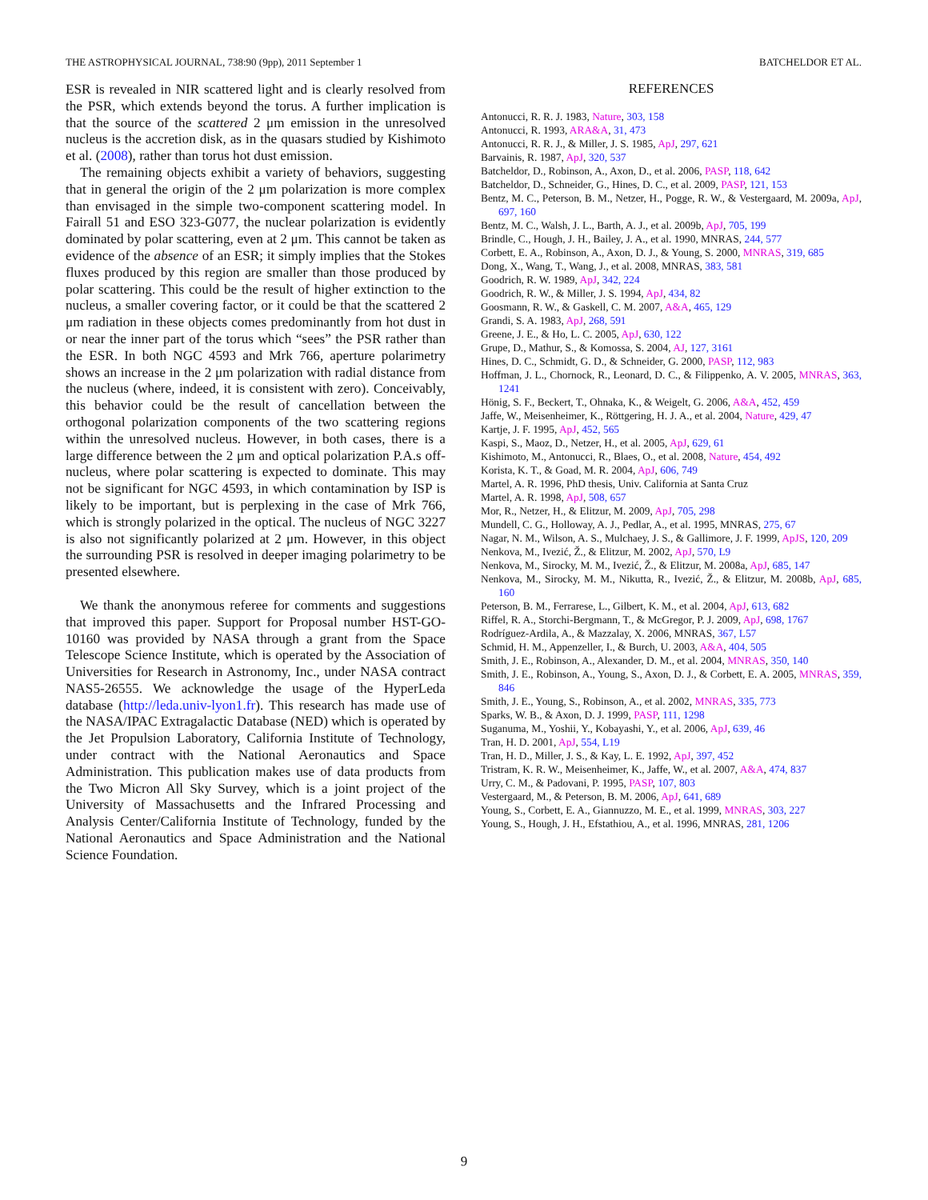THE ASTROPHYSICAL JOURNAL, 738:90 (9pp), 2011 September 1 BATCHELDOR ET AL.
ESR is revealed in NIR scattered light and is clearly resolved from the PSR, which extends beyond the torus. A further implication is that the source of the scattered 2 μm emission in the unresolved nucleus is the accretion disk, as in the quasars studied by Kishimoto et al. (2008), rather than torus hot dust emission.
The remaining objects exhibit a variety of behaviors, suggesting that in general the origin of the 2 μm polarization is more complex than envisaged in the simple two-component scattering model. In Fairall 51 and ESO 323-G077, the nuclear polarization is evidently dominated by polar scattering, even at 2 μm. This cannot be taken as evidence of the absence of an ESR; it simply implies that the Stokes fluxes produced by this region are smaller than those produced by polar scattering. This could be the result of higher extinction to the nucleus, a smaller covering factor, or it could be that the scattered 2 μm radiation in these objects comes predominantly from hot dust in or near the inner part of the torus which “sees” the PSR rather than the ESR. In both NGC 4593 and Mrk 766, aperture polarimetry shows an increase in the 2 μm polarization with radial distance from the nucleus (where, indeed, it is consistent with zero). Conceivably, this behavior could be the result of cancellation between the orthogonal polarization components of the two scattering regions within the unresolved nucleus. However, in both cases, there is a large difference between the 2 μm and optical polarization P.A.s off-nucleus, where polar scattering is expected to dominate. This may not be significant for NGC 4593, in which contamination by ISP is likely to be important, but is perplexing in the case of Mrk 766, which is strongly polarized in the optical. The nucleus of NGC 3227 is also not significantly polarized at 2 μm. However, in this object the surrounding PSR is resolved in deeper imaging polarimetry to be presented elsewhere.
We thank the anonymous referee for comments and suggestions that improved this paper. Support for Proposal number HST-GO-10160 was provided by NASA through a grant from the Space Telescope Science Institute, which is operated by the Association of Universities for Research in Astronomy, Inc., under NASA contract NAS5-26555. We acknowledge the usage of the HyperLeda database (http://leda.univ-lyon1.fr). This research has made use of the NASA/IPAC Extragalactic Database (NED) which is operated by the Jet Propulsion Laboratory, California Institute of Technology, under contract with the National Aeronautics and Space Administration. This publication makes use of data products from the Two Micron All Sky Survey, which is a joint project of the University of Massachusetts and the Infrared Processing and Analysis Center/California Institute of Technology, funded by the National Aeronautics and Space Administration and the National Science Foundation.
REFERENCES
Antonucci, R. R. J. 1983, Nature, 303, 158
Antonucci, R. 1993, ARA&A, 31, 473
Antonucci, R. R. J., & Miller, J. S. 1985, ApJ, 297, 621
Barvainis, R. 1987, ApJ, 320, 537
Batcheldor, D., Robinson, A., Axon, D., et al. 2006, PASP, 118, 642
Batcheldor, D., Schneider, G., Hines, D. C., et al. 2009, PASP, 121, 153
Bentz, M. C., Peterson, B. M., Netzer, H., Pogge, R. W., & Vestergaard, M. 2009a, ApJ, 697, 160
Bentz, M. C., Walsh, J. L., Barth, A. J., et al. 2009b, ApJ, 705, 199
Brindle, C., Hough, J. H., Bailey, J. A., et al. 1990, MNRAS, 244, 577
Corbett, E. A., Robinson, A., Axon, D. J., & Young, S. 2000, MNRAS, 319, 685
Dong, X., Wang, T., Wang, J., et al. 2008, MNRAS, 383, 581
Goodrich, R. W. 1989, ApJ, 342, 224
Goodrich, R. W., & Miller, J. S. 1994, ApJ, 434, 82
Goosmann, R. W., & Gaskell, C. M. 2007, A&A, 465, 129
Grandi, S. A. 1983, ApJ, 268, 591
Greene, J. E., & Ho, L. C. 2005, ApJ, 630, 122
Grupe, D., Mathur, S., & Komossa, S. 2004, AJ, 127, 3161
Hines, D. C., Schmidt, G. D., & Schneider, G. 2000, PASP, 112, 983
Hoffman, J. L., Chornock, R., Leonard, D. C., & Filippenko, A. V. 2005, MNRAS, 363, 1241
Hönig, S. F., Beckert, T., Ohnaka, K., & Weigelt, G. 2006, A&A, 452, 459
Jaffe, W., Meisenheimer, K., Röttgering, H. J. A., et al. 2004, Nature, 429, 47
Kartje, J. F. 1995, ApJ, 452, 565
Kaspi, S., Maoz, D., Netzer, H., et al. 2005, ApJ, 629, 61
Kishimoto, M., Antonucci, R., Blaes, O., et al. 2008, Nature, 454, 492
Korista, K. T., & Goad, M. R. 2004, ApJ, 606, 749
Martel, A. R. 1996, PhD thesis, Univ. California at Santa Cruz
Martel, A. R. 1998, ApJ, 508, 657
Mor, R., Netzer, H., & Elitzur, M. 2009, ApJ, 705, 298
Mundell, C. G., Holloway, A. J., Pedlar, A., et al. 1995, MNRAS, 275, 67
Nagar, N. M., Wilson, A. S., Mulchaey, J. S., & Gallimore, J. F. 1999, ApJS, 120, 209
Nenkova, M., Ivezić, Ž., & Elitzur, M. 2002, ApJ, 570, L9
Nenkova, M., Sirocky, M. M., Ivezić, Ž., & Elitzur, M. 2008a, ApJ, 685, 147
Nenkova, M., Sirocky, M. M., Nikutta, R., Ivezić, Ž., & Elitzur, M. 2008b, ApJ, 685, 160
Peterson, B. M., Ferrarese, L., Gilbert, K. M., et al. 2004, ApJ, 613, 682
Riffel, R. A., Storchi-Bergmann, T., & McGregor, P. J. 2009, ApJ, 698, 1767
Rodríguez-Ardila, A., & Mazzalay, X. 2006, MNRAS, 367, L57
Schmid, H. M., Appenzeller, I., & Burch, U. 2003, A&A, 404, 505
Smith, J. E., Robinson, A., Alexander, D. M., et al. 2004, MNRAS, 350, 140
Smith, J. E., Robinson, A., Young, S., Axon, D. J., & Corbett, E. A. 2005, MNRAS, 359, 846
Smith, J. E., Young, S., Robinson, A., et al. 2002, MNRAS, 335, 773
Sparks, W. B., & Axon, D. J. 1999, PASP, 111, 1298
Suganuma, M., Yoshii, Y., Kobayashi, Y., et al. 2006, ApJ, 639, 46
Tran, H. D. 2001, ApJ, 554, L19
Tran, H. D., Miller, J. S., & Kay, L. E. 1992, ApJ, 397, 452
Tristram, K. R. W., Meisenheimer, K., Jaffe, W., et al. 2007, A&A, 474, 837
Urry, C. M., & Padovani, P. 1995, PASP, 107, 803
Vestergaard, M., & Peterson, B. M. 2006, ApJ, 641, 689
Young, S., Corbett, E. A., Giannuzzo, M. E., et al. 1999, MNRAS, 303, 227
Young, S., Hough, J. H., Efstathiou, A., et al. 1996, MNRAS, 281, 1206
9